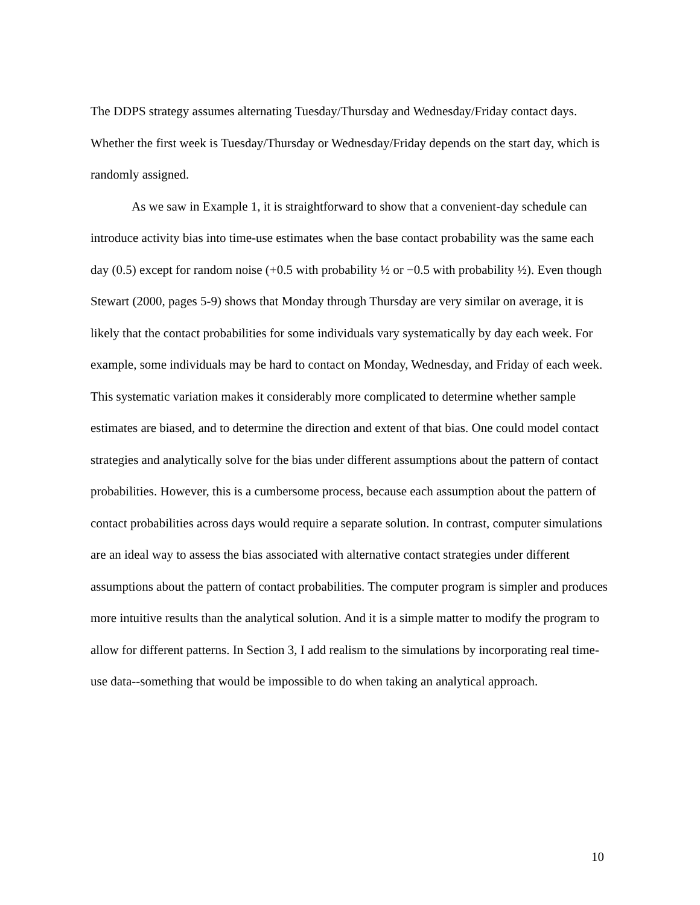The DDPS strategy assumes alternating Tuesday/Thursday and Wednesday/Friday contact days. Whether the first week is Tuesday/Thursday or Wednesday/Friday depends on the start day, which is randomly assigned.
As we saw in Example 1, it is straightforward to show that a convenient-day schedule can introduce activity bias into time-use estimates when the base contact probability was the same each day (0.5) except for random noise (+0.5 with probability ½ or −0.5 with probability ½). Even though Stewart (2000, pages 5-9) shows that Monday through Thursday are very similar on average, it is likely that the contact probabilities for some individuals vary systematically by day each week. For example, some individuals may be hard to contact on Monday, Wednesday, and Friday of each week. This systematic variation makes it considerably more complicated to determine whether sample estimates are biased, and to determine the direction and extent of that bias. One could model contact strategies and analytically solve for the bias under different assumptions about the pattern of contact probabilities. However, this is a cumbersome process, because each assumption about the pattern of contact probabilities across days would require a separate solution. In contrast, computer simulations are an ideal way to assess the bias associated with alternative contact strategies under different assumptions about the pattern of contact probabilities. The computer program is simpler and produces more intuitive results than the analytical solution. And it is a simple matter to modify the program to allow for different patterns. In Section 3, I add realism to the simulations by incorporating real time-use data--something that would be impossible to do when taking an analytical approach.
10